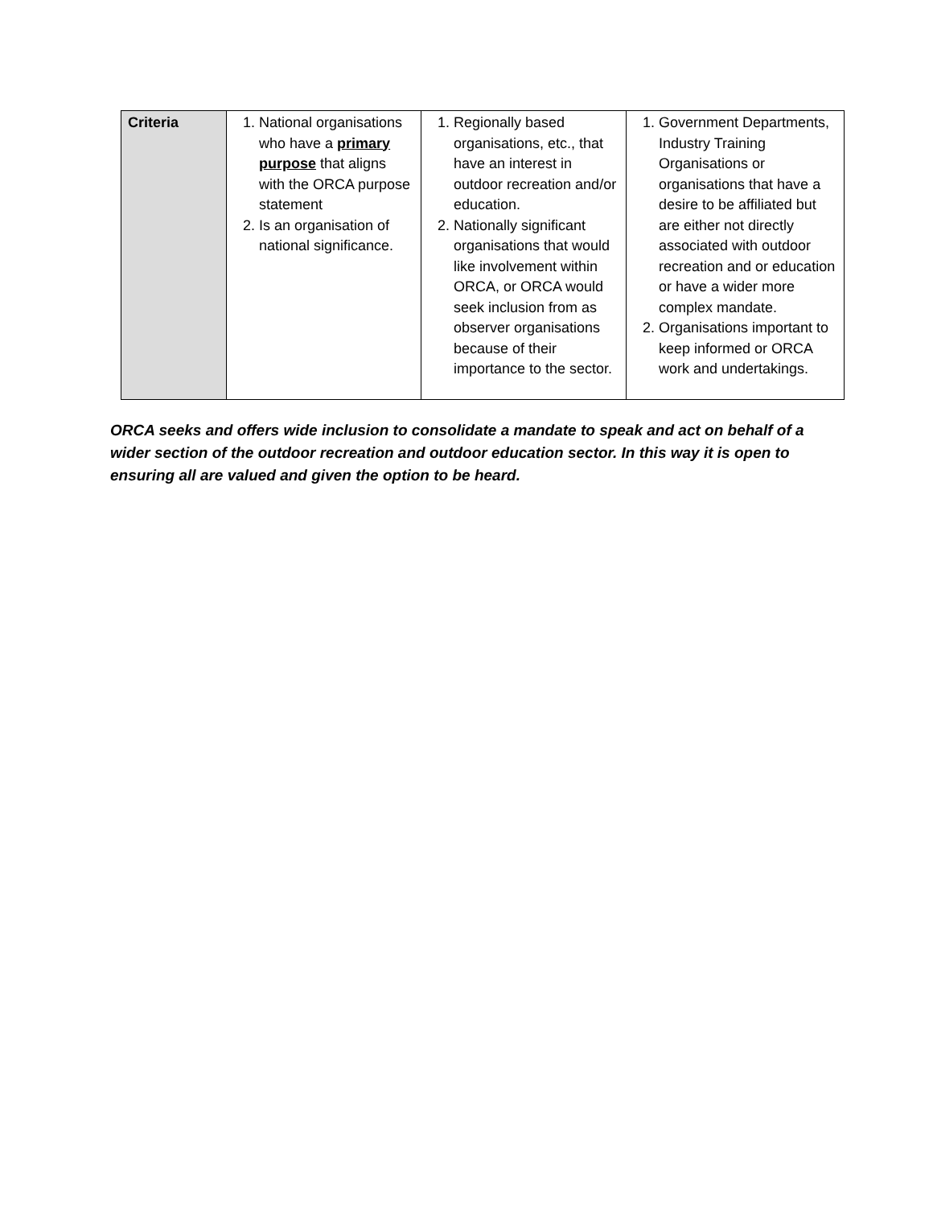| Criteria | 1. National organisations who have a primary purpose that aligns with the ORCA purpose statement 2. Is an organisation of national significance. | 1. Regionally based organisations, etc., that have an interest in outdoor recreation and/or education. 2. Nationally significant organisations that would like involvement within ORCA, or ORCA would seek inclusion from as observer organisations because of their importance to the sector. | 1. Government Departments, Industry Training Organisations or organisations that have a desire to be affiliated but are either not directly associated with outdoor recreation and or education or have a wider more complex mandate. 2. Organisations important to keep informed or ORCA work and undertakings. |
ORCA seeks and offers wide inclusion to consolidate a mandate to speak and act on behalf of a wider section of the outdoor recreation and outdoor education sector. In this way it is open to ensuring all are valued and given the option to be heard.